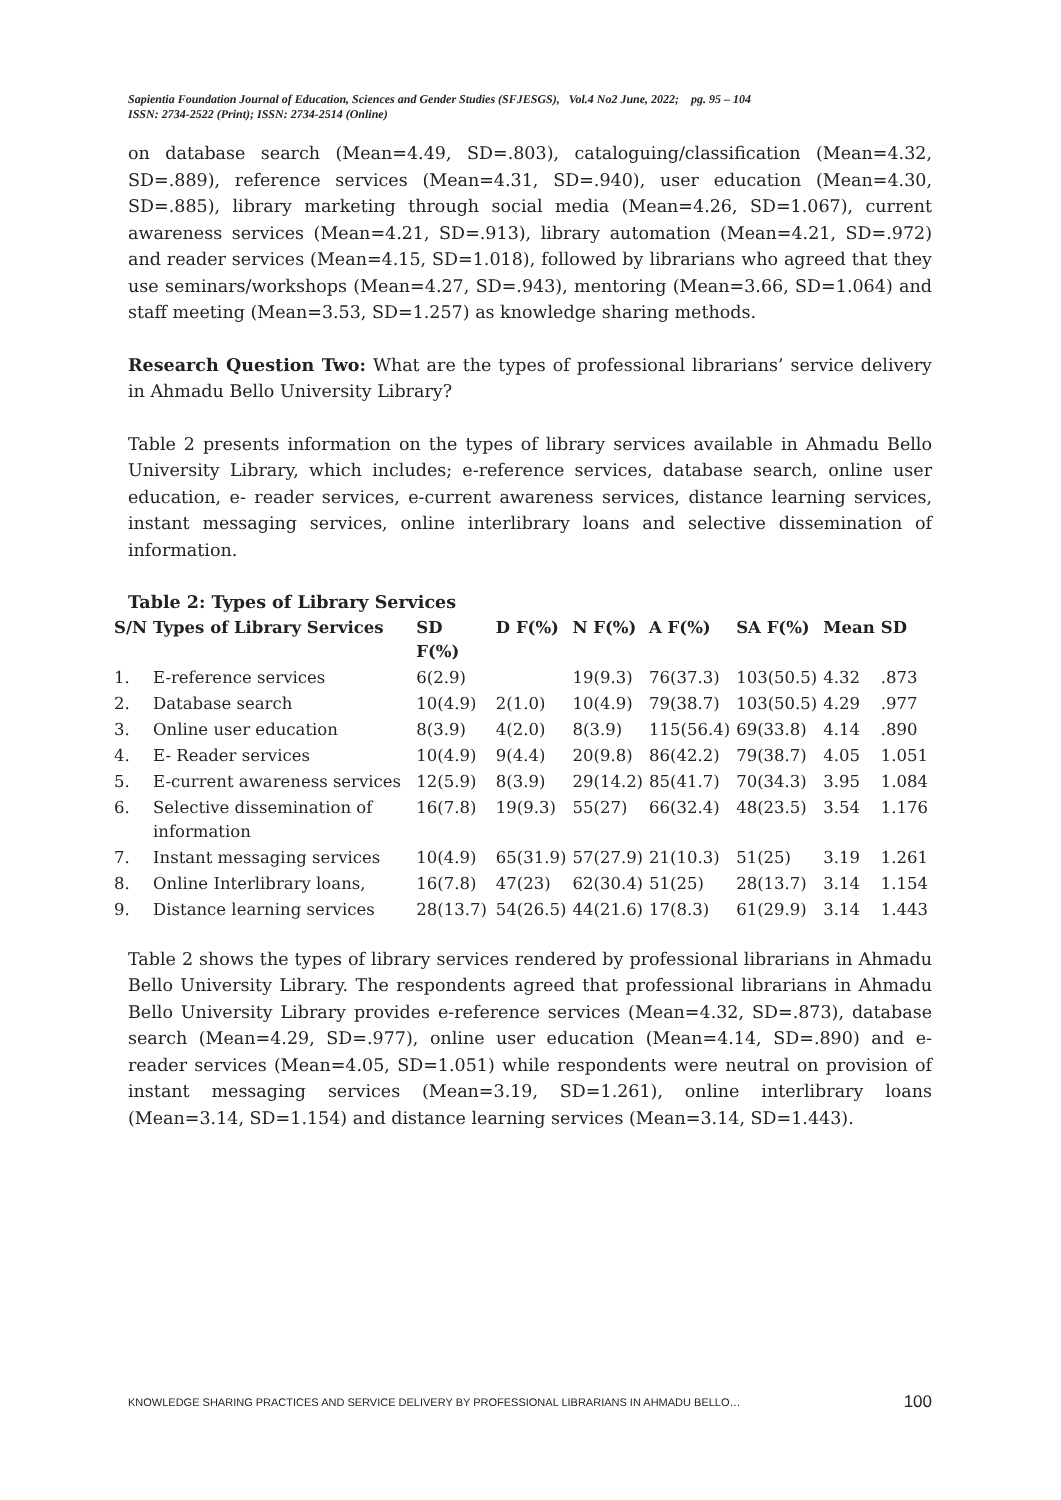Sapientia Foundation Journal of Education, Sciences and Gender Studies (SFJESGS), Vol.4 No2 June, 2022; pg. 95 – 104
ISSN: 2734-2522 (Print); ISSN: 2734-2514 (Online)
on database search (Mean=4.49, SD=.803), cataloguing/classification (Mean=4.32, SD=.889), reference services (Mean=4.31, SD=.940), user education (Mean=4.30, SD=.885), library marketing through social media (Mean=4.26, SD=1.067), current awareness services (Mean=4.21, SD=.913), library automation (Mean=4.21, SD=.972) and reader services (Mean=4.15, SD=1.018), followed by librarians who agreed that they use seminars/workshops (Mean=4.27, SD=.943), mentoring (Mean=3.66, SD=1.064) and staff meeting (Mean=3.53, SD=1.257) as knowledge sharing methods.
Research Question Two: What are the types of professional librarians’ service delivery in Ahmadu Bello University Library?
Table 2 presents information on the types of library services available in Ahmadu Bello University Library, which includes; e-reference services, database search, online user education, e- reader services, e-current awareness services, distance learning services, instant messaging services, online interlibrary loans and selective dissemination of information.
Table 2: Types of Library Services
| S/N | Types of Library Services | SD F(%) | D F(%) | N F(%) | A F(%) | SA F(%) | Mean | SD |
| --- | --- | --- | --- | --- | --- | --- | --- | --- |
| 1. | E-reference services | 6(2.9) | | 19(9.3) | 76(37.3) | 103(50.5) | 4.32 | .873 |
| 2. | Database search | 10(4.9) | 2(1.0) | 10(4.9) | 79(38.7) | 103(50.5) | 4.29 | .977 |
| 3. | Online user education | 8(3.9) | 4(2.0) | 8(3.9) | 115(56.4) | 69(33.8) | 4.14 | .890 |
| 4. | E- Reader services | 10(4.9) | 9(4.4) | 20(9.8) | 86(42.2) | 79(38.7) | 4.05 | 1.051 |
| 5. | E-current awareness services | 12(5.9) | 8(3.9) | 29(14.2) | 85(41.7) | 70(34.3) | 3.95 | 1.084 |
| 6. | Selective dissemination of information | 16(7.8) | 19(9.3) | 55(27) | 66(32.4) | 48(23.5) | 3.54 | 1.176 |
| 7. | Instant messaging services | 10(4.9) | 65(31.9) | 57(27.9) | 21(10.3) | 51(25) | 3.19 | 1.261 |
| 8. | Online Interlibrary loans, | 16(7.8) | 47(23) | 62(30.4) | 51(25) | 28(13.7) | 3.14 | 1.154 |
| 9. | Distance learning services | 28(13.7) | 54(26.5) | 44(21.6) | 17(8.3) | 61(29.9) | 3.14 | 1.443 |
Table 2 shows the types of library services rendered by professional librarians in Ahmadu Bello University Library. The respondents agreed that professional librarians in Ahmadu Bello University Library provides e-reference services (Mean=4.32, SD=.873), database search (Mean=4.29, SD=.977), online user education (Mean=4.14, SD=.890) and e-reader services (Mean=4.05, SD=1.051) while respondents were neutral on provision of instant messaging services (Mean=3.19, SD=1.261), online interlibrary loans (Mean=3.14, SD=1.154) and distance learning services (Mean=3.14, SD=1.443).
KNOWLEDGE SHARING PRACTICES AND SERVICE DELIVERY BY PROFESSIONAL LIBRARIANS IN AHMADU BELLO… 100